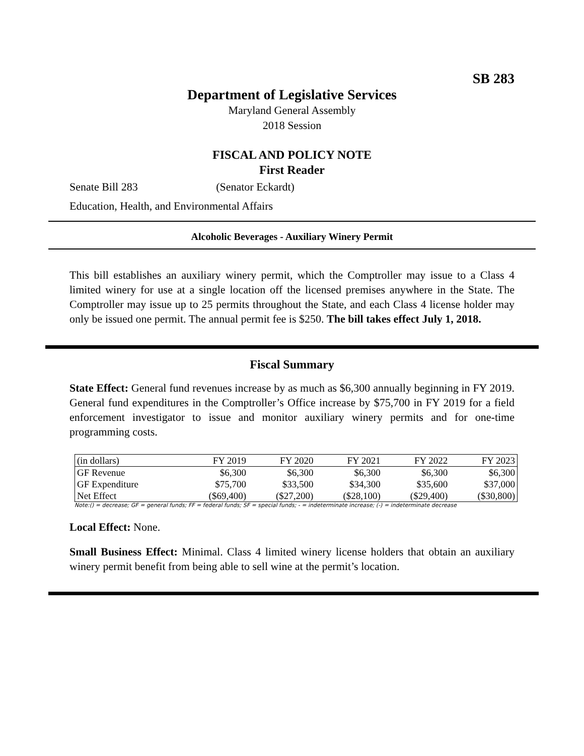SB 283
Department of Legislative Services
Maryland General Assembly
2018 Session
FISCAL AND POLICY NOTE
First Reader
Senate Bill 283 (Senator Eckardt)
Education, Health, and Environmental Affairs
Alcoholic Beverages - Auxiliary Winery Permit
This bill establishes an auxiliary winery permit, which the Comptroller may issue to a Class 4 limited winery for use at a single location off the licensed premises anywhere in the State. The Comptroller may issue up to 25 permits throughout the State, and each Class 4 license holder may only be issued one permit. The annual permit fee is $250. The bill takes effect July 1, 2018.
Fiscal Summary
State Effect: General fund revenues increase by as much as $6,300 annually beginning in FY 2019. General fund expenditures in the Comptroller’s Office increase by $75,700 in FY 2019 for a field enforcement investigator to issue and monitor auxiliary winery permits and for one-time programming costs.
| (in dollars) | FY 2019 | FY 2020 | FY 2021 | FY 2022 | FY 2023 |
| --- | --- | --- | --- | --- | --- |
| GF Revenue | $6,300 | $6,300 | $6,300 | $6,300 | $6,300 |
| GF Expenditure | $75,700 | $33,500 | $34,300 | $35,600 | $37,000 |
| Net Effect | ($69,400) | ($27,200) | ($28,100) | ($29,400) | ($30,800) |
Note:() = decrease; GF = general funds; FF = federal funds; SF = special funds; - = indeterminate increase; (-) = indeterminate decrease
Local Effect: None.
Small Business Effect: Minimal. Class 4 limited winery license holders that obtain an auxiliary winery permit benefit from being able to sell wine at the permit’s location.